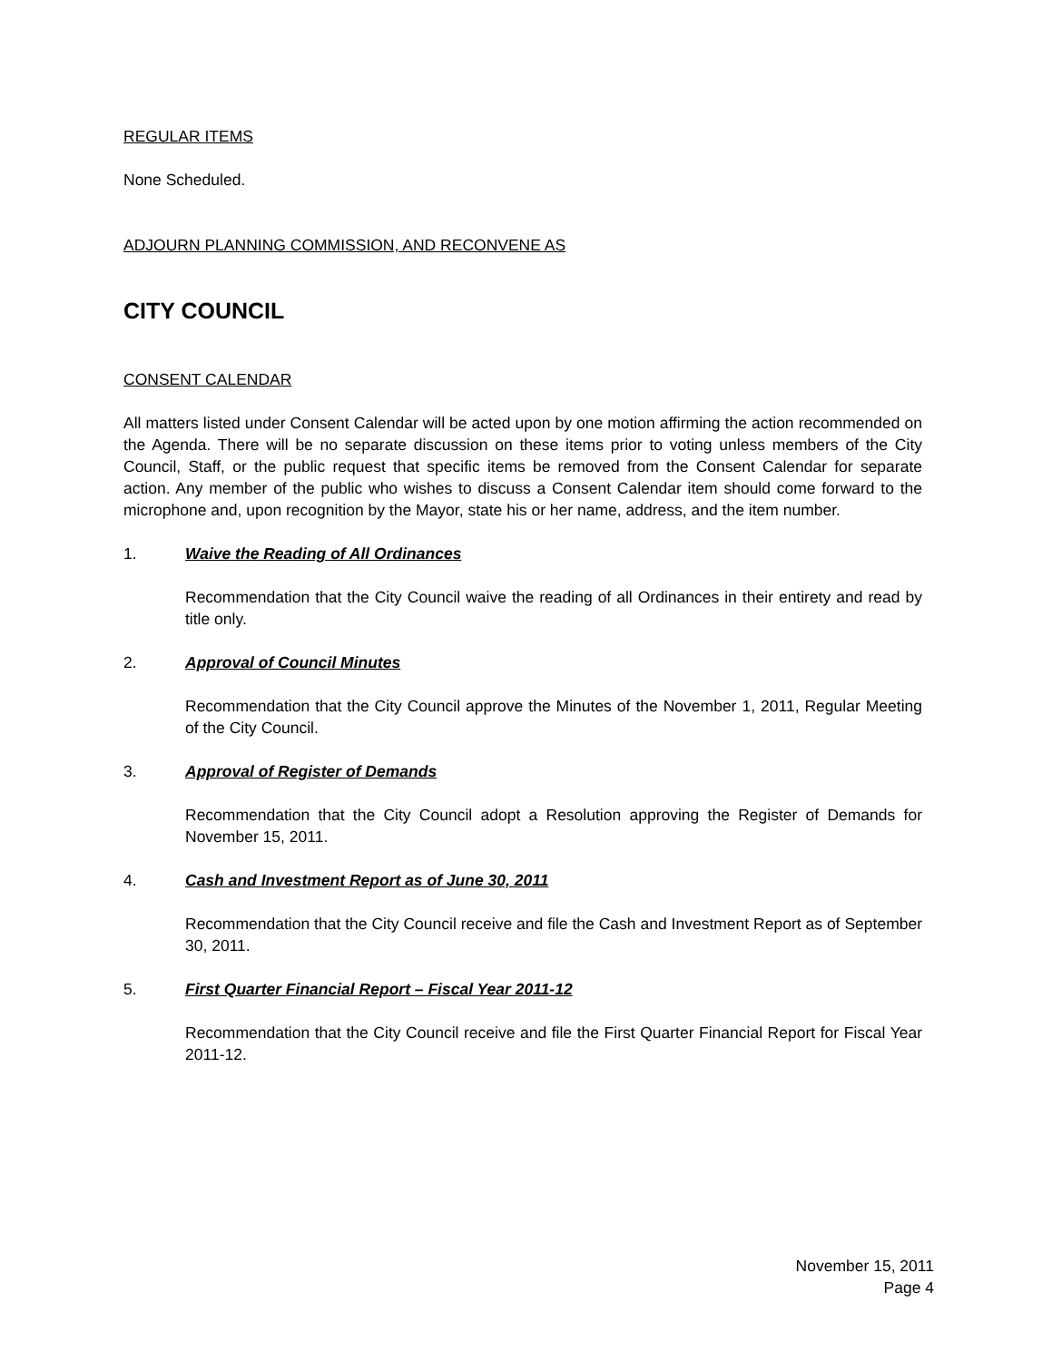REGULAR ITEMS
None Scheduled.
ADJOURN PLANNING COMMISSION, AND RECONVENE AS
CITY COUNCIL
CONSENT CALENDAR
All matters listed under Consent Calendar will be acted upon by one motion affirming the action recommended on the Agenda. There will be no separate discussion on these items prior to voting unless members of the City Council, Staff, or the public request that specific items be removed from the Consent Calendar for separate action. Any member of the public who wishes to discuss a Consent Calendar item should come forward to the microphone and, upon recognition by the Mayor, state his or her name, address, and the item number.
1. Waive the Reading of All Ordinances
Recommendation that the City Council waive the reading of all Ordinances in their entirety and read by title only.
2. Approval of Council Minutes
Recommendation that the City Council approve the Minutes of the November 1, 2011, Regular Meeting of the City Council.
3. Approval of Register of Demands
Recommendation that the City Council adopt a Resolution approving the Register of Demands for November 15, 2011.
4. Cash and Investment Report as of June 30, 2011
Recommendation that the City Council receive and file the Cash and Investment Report as of September 30, 2011.
5. First Quarter Financial Report – Fiscal Year 2011-12
Recommendation that the City Council receive and file the First Quarter Financial Report for Fiscal Year 2011-12.
November 15, 2011
Page 4